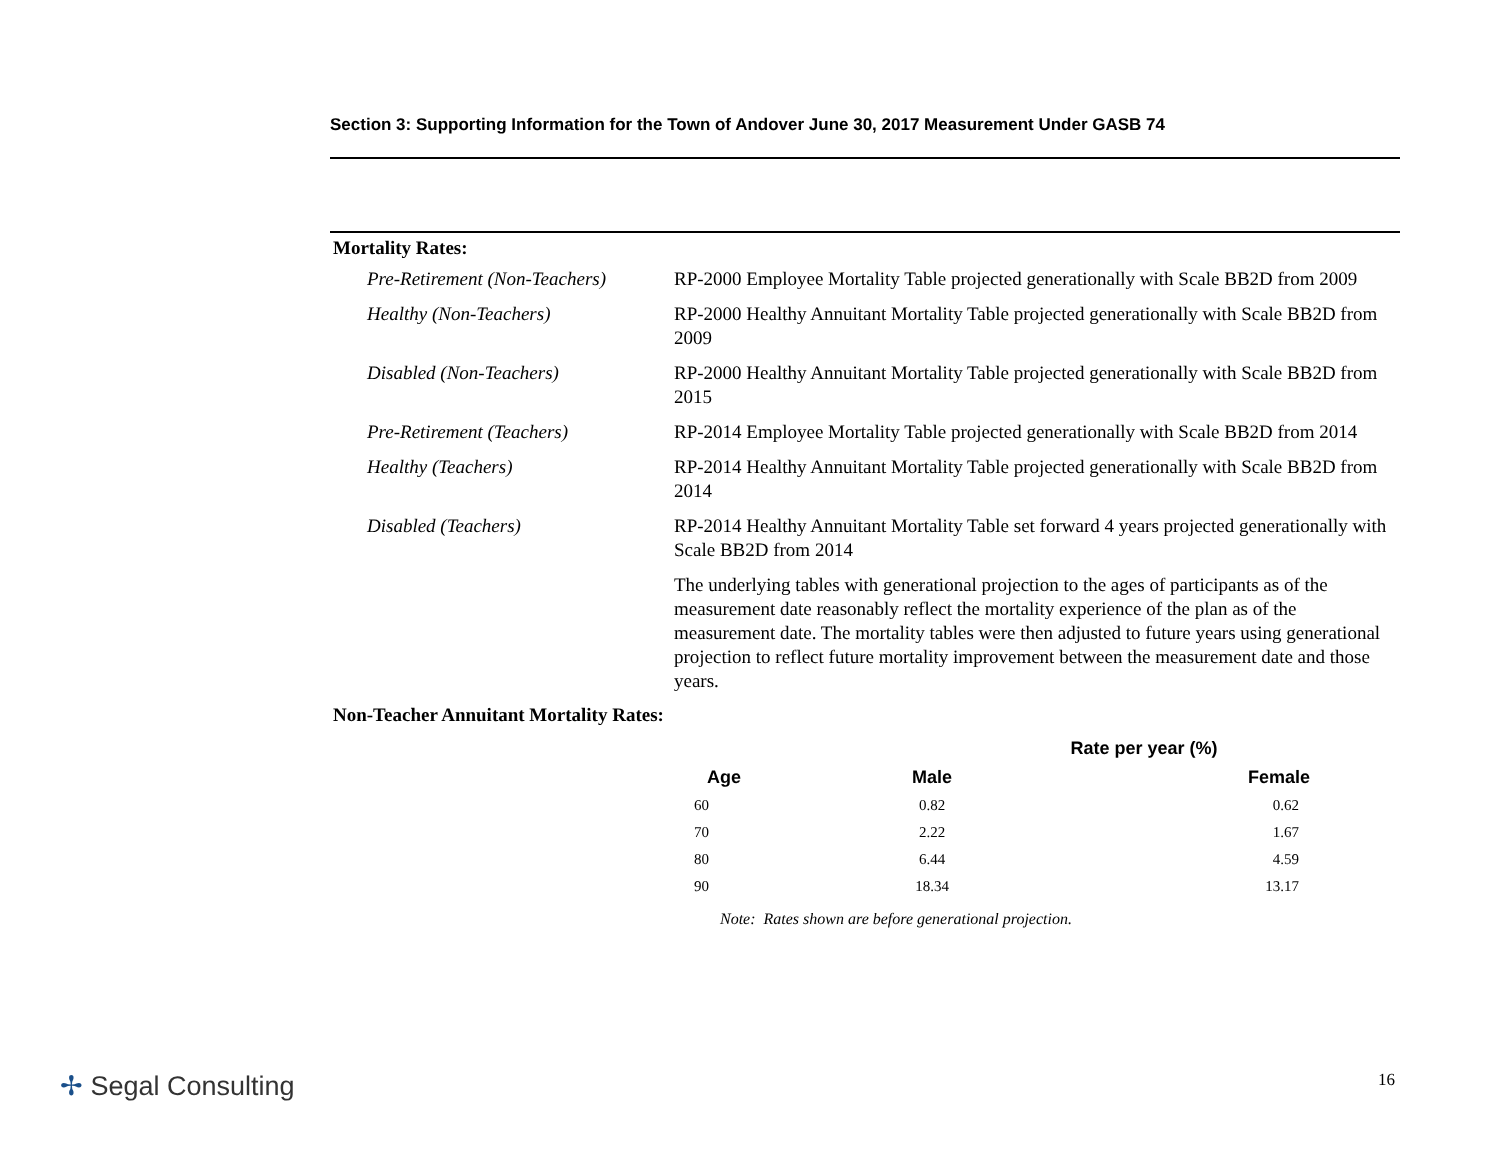Section 3: Supporting Information for the Town of Andover June 30, 2017 Measurement Under GASB 74
Mortality Rates:
Pre-Retirement (Non-Teachers)
RP-2000 Employee Mortality Table projected generationally with Scale BB2D from 2009
Healthy (Non-Teachers) RP-2000 Healthy Annuitant Mortality Table projected generationally with Scale BB2D from 2009
Disabled (Non-Teachers) RP-2000 Healthy Annuitant Mortality Table projected generationally with Scale BB2D from 2015
Pre-Retirement (Teachers) RP-2014 Employee Mortality Table projected generationally with Scale BB2D from 2014
Healthy (Teachers) RP-2014 Healthy Annuitant Mortality Table projected generationally with Scale BB2D from 2014
Disabled (Teachers) RP-2014 Healthy Annuitant Mortality Table set forward 4 years projected generationally with Scale BB2D from 2014
The underlying tables with generational projection to the ages of participants as of the measurement date reasonably reflect the mortality experience of the plan as of the measurement date. The mortality tables were then adjusted to future years using generational projection to reflect future mortality improvement between the measurement date and those years.
Non-Teacher Annuitant Mortality Rates:
| | Rate per year (%) | |
| --- | --- | --- |
| Age | Male | Female |
| 60 | 0.82 | 0.62 |
| 70 | 2.22 | 1.67 |
| 80 | 6.44 | 4.59 |
| 90 | 18.34 | 13.17 |
Note: Rates shown are before generational projection.
✢ Segal Consulting 16